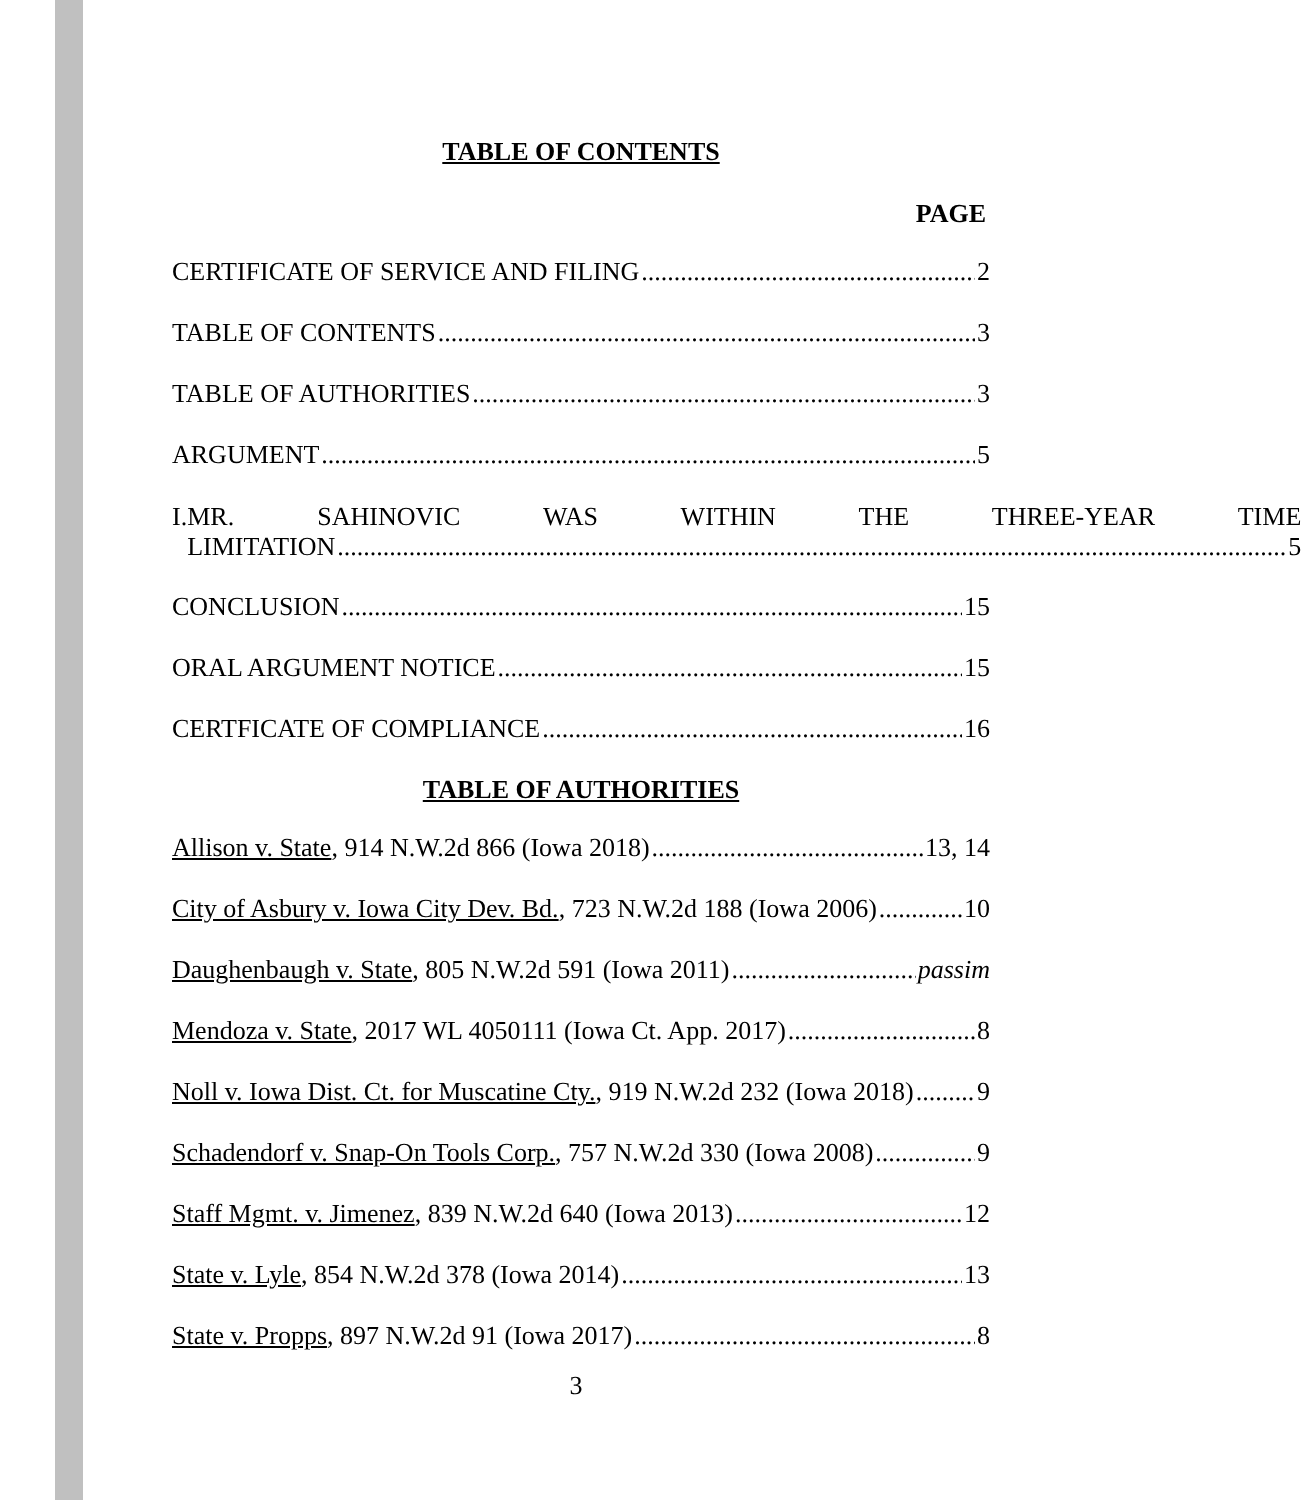TABLE OF CONTENTS
PAGE
CERTIFICATE OF SERVICE AND FILING 2
TABLE OF CONTENTS 3
TABLE OF AUTHORITIES 3
ARGUMENT 5
I. MR. SAHINOVIC WAS WITHIN THE THREE-YEAR TIME
LIMITATION 5
CONCLUSION 15
ORAL ARGUMENT NOTICE 15
CERTFICATE OF COMPLIANCE 16
TABLE OF AUTHORITIES
Allison v. State, 914 N.W.2d 866 (Iowa 2018) 13, 14
City of Asbury v. Iowa City Dev. Bd., 723 N.W.2d 188 (Iowa 2006) 10
Daughenbaugh v. State, 805 N.W.2d 591 (Iowa 2011) passim
Mendoza v. State, 2017 WL 4050111 (Iowa Ct. App. 2017) 8
Noll v. Iowa Dist. Ct. for Muscatine Cty., 919 N.W.2d 232 (Iowa 2018) 9
Schadendorf v. Snap-On Tools Corp., 757 N.W.2d 330 (Iowa 2008) 9
Staff Mgmt. v. Jimenez, 839 N.W.2d 640 (Iowa 2013) 12
State v. Lyle, 854 N.W.2d 378 (Iowa 2014) 13
State v. Propps, 897 N.W.2d 91 (Iowa 2017) 8
3